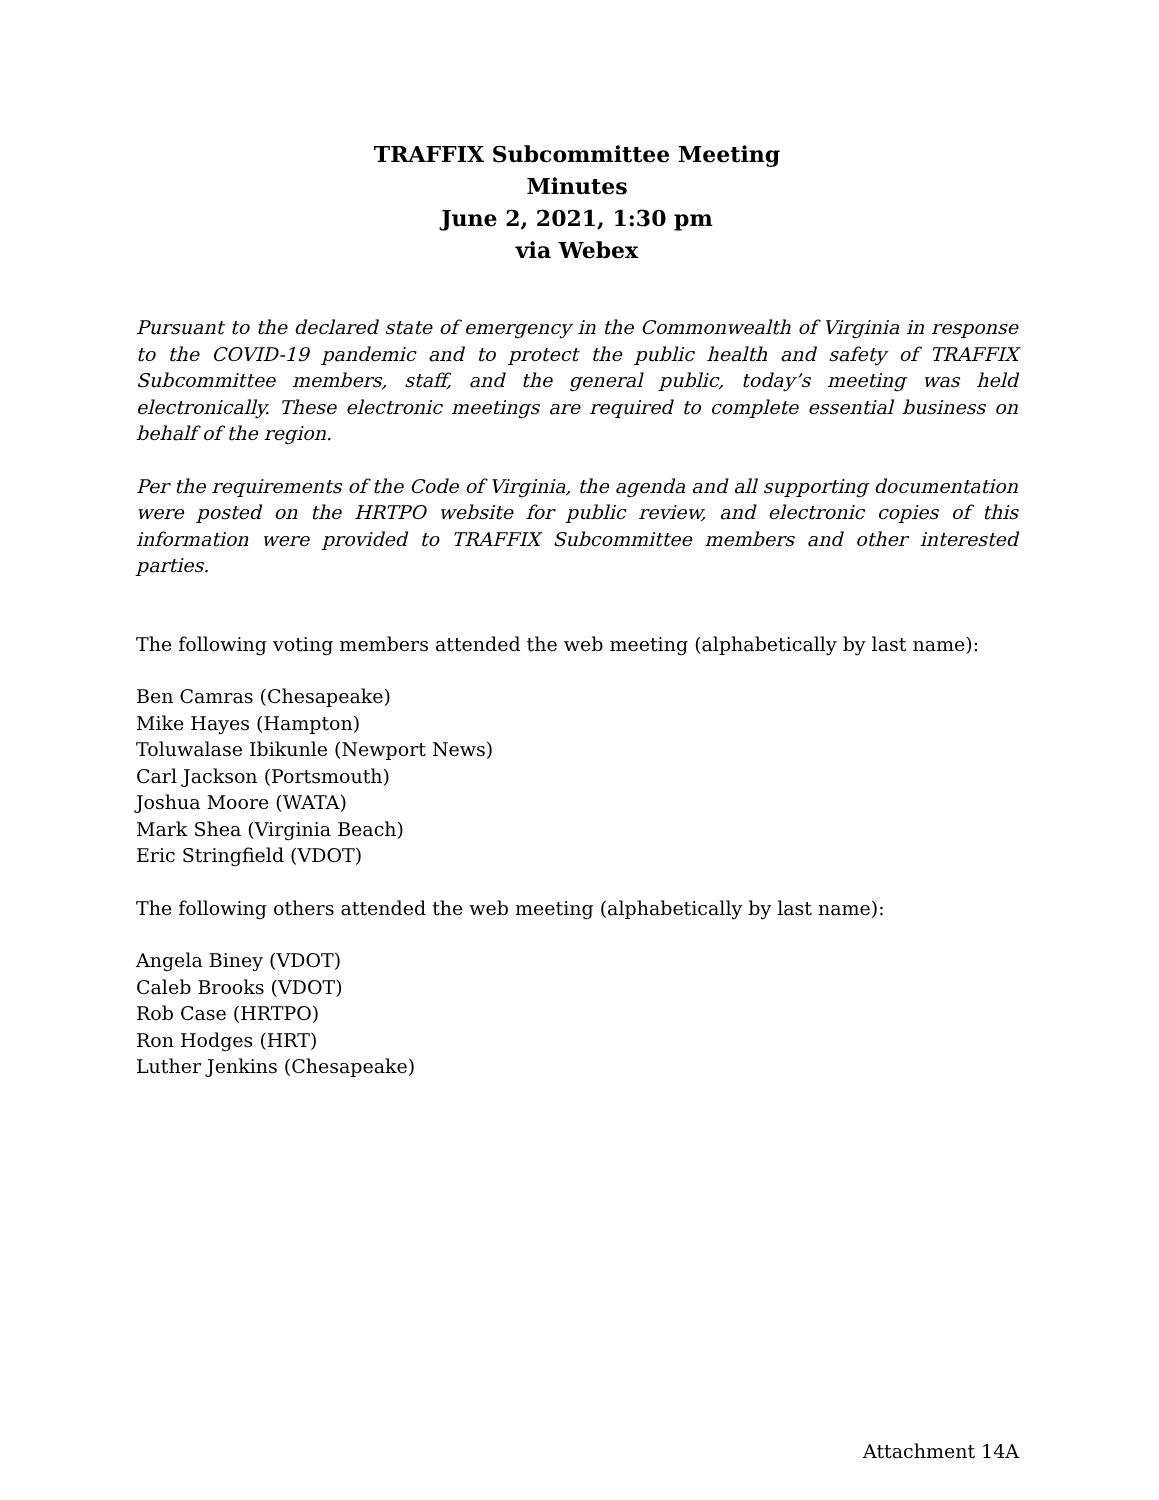TRAFFIX Subcommittee Meeting
Minutes
June 2, 2021, 1:30 pm
via Webex
Pursuant to the declared state of emergency in the Commonwealth of Virginia in response to the COVID-19 pandemic and to protect the public health and safety of TRAFFIX Subcommittee members, staff, and the general public, today’s meeting was held electronically. These electronic meetings are required to complete essential business on behalf of the region.
Per the requirements of the Code of Virginia, the agenda and all supporting documentation were posted on the HRTPO website for public review, and electronic copies of this information were provided to TRAFFIX Subcommittee members and other interested parties.
The following voting members attended the web meeting (alphabetically by last name):
Ben Camras (Chesapeake)
Mike Hayes (Hampton)
Toluwalase Ibikunle (Newport News)
Carl Jackson (Portsmouth)
Joshua Moore (WATA)
Mark Shea (Virginia Beach)
Eric Stringfield (VDOT)
The following others attended the web meeting (alphabetically by last name):
Angela Biney (VDOT)
Caleb Brooks (VDOT)
Rob Case (HRTPO)
Ron Hodges (HRT)
Luther Jenkins (Chesapeake)
Attachment 14A